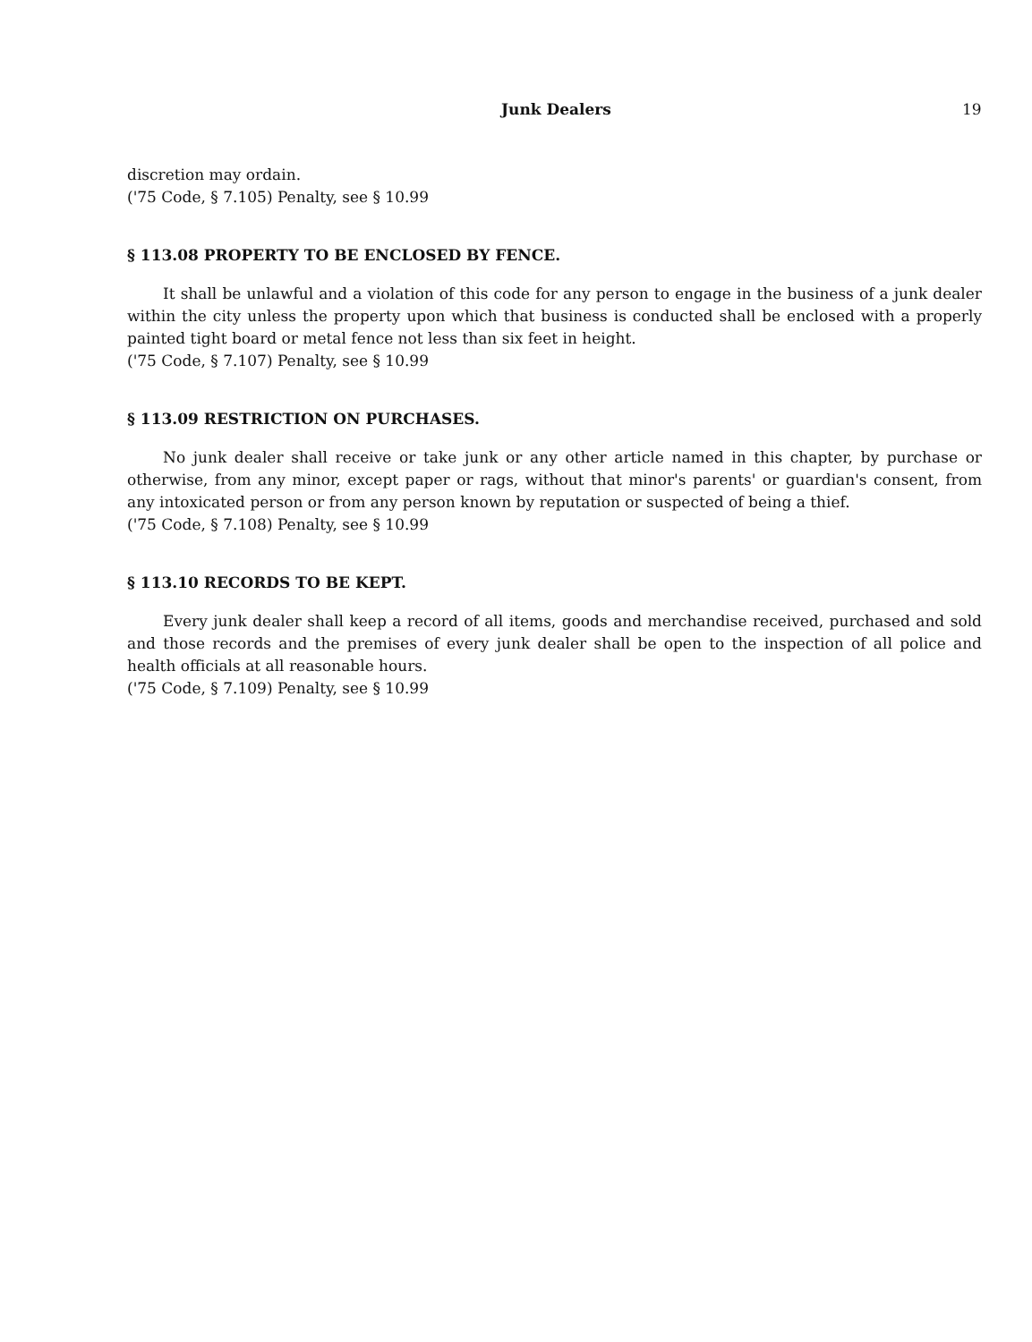Junk Dealers 19
discretion may ordain.
('75 Code, § 7.105) Penalty, see § 10.99
§ 113.08 PROPERTY TO BE ENCLOSED BY FENCE.
It shall be unlawful and a violation of this code for any person to engage in the business of a junk dealer within the city unless the property upon which that business is conducted shall be enclosed with a properly painted tight board or metal fence not less than six feet in height.
('75 Code, § 7.107) Penalty, see § 10.99
§ 113.09 RESTRICTION ON PURCHASES.
No junk dealer shall receive or take junk or any other article named in this chapter, by purchase or otherwise, from any minor, except paper or rags, without that minor's parents' or guardian's consent, from any intoxicated person or from any person known by reputation or suspected of being a thief.
('75 Code, § 7.108) Penalty, see § 10.99
§ 113.10 RECORDS TO BE KEPT.
Every junk dealer shall keep a record of all items, goods and merchandise received, purchased and sold and those records and the premises of every junk dealer shall be open to the inspection of all police and health officials at all reasonable hours.
('75 Code, § 7.109) Penalty, see § 10.99